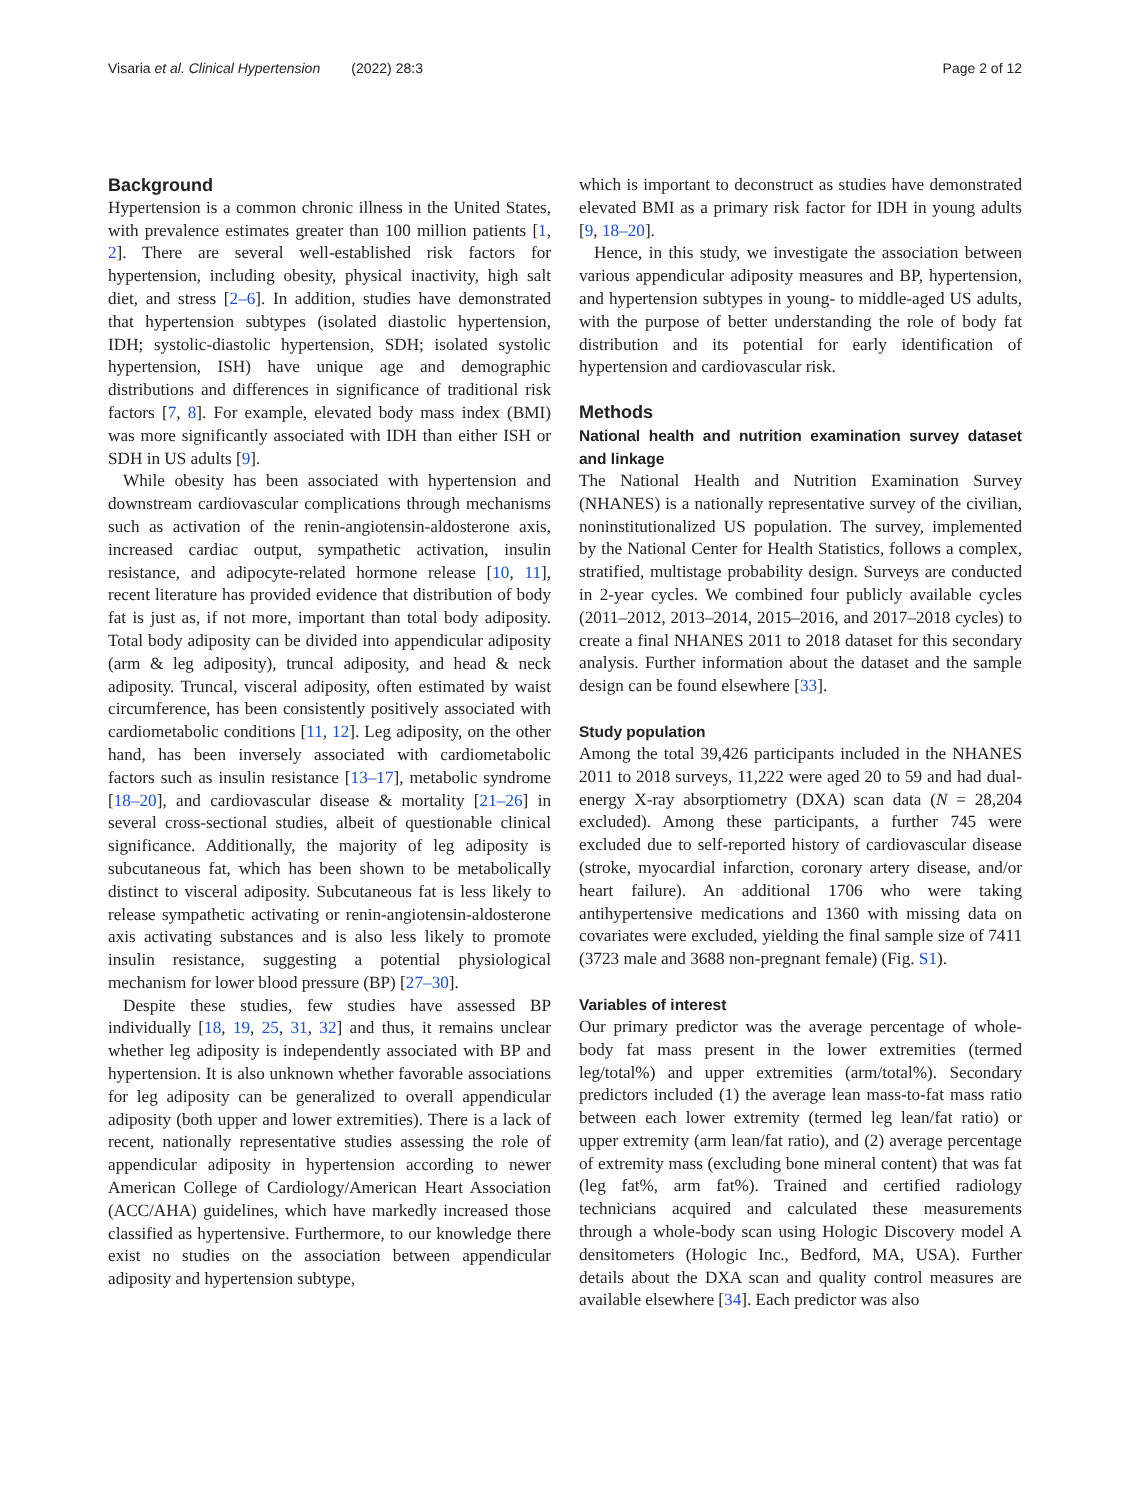Visaria et al. Clinical Hypertension (2022) 28:3 Page 2 of 12
Background
Hypertension is a common chronic illness in the United States, with prevalence estimates greater than 100 million patients [1, 2]. There are several well-established risk factors for hypertension, including obesity, physical inactivity, high salt diet, and stress [2–6]. In addition, studies have demonstrated that hypertension subtypes (isolated diastolic hypertension, IDH; systolic-diastolic hypertension, SDH; isolated systolic hypertension, ISH) have unique age and demographic distributions and differences in significance of traditional risk factors [7, 8]. For example, elevated body mass index (BMI) was more significantly associated with IDH than either ISH or SDH in US adults [9].
While obesity has been associated with hypertension and downstream cardiovascular complications through mechanisms such as activation of the renin-angiotensin-aldosterone axis, increased cardiac output, sympathetic activation, insulin resistance, and adipocyte-related hormone release [10, 11], recent literature has provided evidence that distribution of body fat is just as, if not more, important than total body adiposity. Total body adiposity can be divided into appendicular adiposity (arm & leg adiposity), truncal adiposity, and head & neck adiposity. Truncal, visceral adiposity, often estimated by waist circumference, has been consistently positively associated with cardiometabolic conditions [11, 12]. Leg adiposity, on the other hand, has been inversely associated with cardiometabolic factors such as insulin resistance [13–17], metabolic syndrome [18–20], and cardiovascular disease & mortality [21–26] in several cross-sectional studies, albeit of questionable clinical significance. Additionally, the majority of leg adiposity is subcutaneous fat, which has been shown to be metabolically distinct to visceral adiposity. Subcutaneous fat is less likely to release sympathetic activating or renin-angiotensin-aldosterone axis activating substances and is also less likely to promote insulin resistance, suggesting a potential physiological mechanism for lower blood pressure (BP) [27–30].
Despite these studies, few studies have assessed BP individually [18, 19, 25, 31, 32] and thus, it remains unclear whether leg adiposity is independently associated with BP and hypertension. It is also unknown whether favorable associations for leg adiposity can be generalized to overall appendicular adiposity (both upper and lower extremities). There is a lack of recent, nationally representative studies assessing the role of appendicular adiposity in hypertension according to newer American College of Cardiology/American Heart Association (ACC/AHA) guidelines, which have markedly increased those classified as hypertensive. Furthermore, to our knowledge there exist no studies on the association between appendicular adiposity and hypertension subtype,
which is important to deconstruct as studies have demonstrated elevated BMI as a primary risk factor for IDH in young adults [9, 18–20].
Hence, in this study, we investigate the association between various appendicular adiposity measures and BP, hypertension, and hypertension subtypes in young- to middle-aged US adults, with the purpose of better understanding the role of body fat distribution and its potential for early identification of hypertension and cardiovascular risk.
Methods
National health and nutrition examination survey dataset and linkage
The National Health and Nutrition Examination Survey (NHANES) is a nationally representative survey of the civilian, noninstitutionalized US population. The survey, implemented by the National Center for Health Statistics, follows a complex, stratified, multistage probability design. Surveys are conducted in 2-year cycles. We combined four publicly available cycles (2011–2012, 2013–2014, 2015–2016, and 2017–2018 cycles) to create a final NHANES 2011 to 2018 dataset for this secondary analysis. Further information about the dataset and the sample design can be found elsewhere [33].
Study population
Among the total 39,426 participants included in the NHANES 2011 to 2018 surveys, 11,222 were aged 20 to 59 and had dual-energy X-ray absorptiometry (DXA) scan data (N = 28,204 excluded). Among these participants, a further 745 were excluded due to self-reported history of cardiovascular disease (stroke, myocardial infarction, coronary artery disease, and/or heart failure). An additional 1706 who were taking antihypertensive medications and 1360 with missing data on covariates were excluded, yielding the final sample size of 7411 (3723 male and 3688 non-pregnant female) (Fig. S1).
Variables of interest
Our primary predictor was the average percentage of whole-body fat mass present in the lower extremities (termed leg/total%) and upper extremities (arm/total%). Secondary predictors included (1) the average lean mass-to-fat mass ratio between each lower extremity (termed leg lean/fat ratio) or upper extremity (arm lean/fat ratio), and (2) average percentage of extremity mass (excluding bone mineral content) that was fat (leg fat%, arm fat%). Trained and certified radiology technicians acquired and calculated these measurements through a whole-body scan using Hologic Discovery model A densitometers (Hologic Inc., Bedford, MA, USA). Further details about the DXA scan and quality control measures are available elsewhere [34]. Each predictor was also